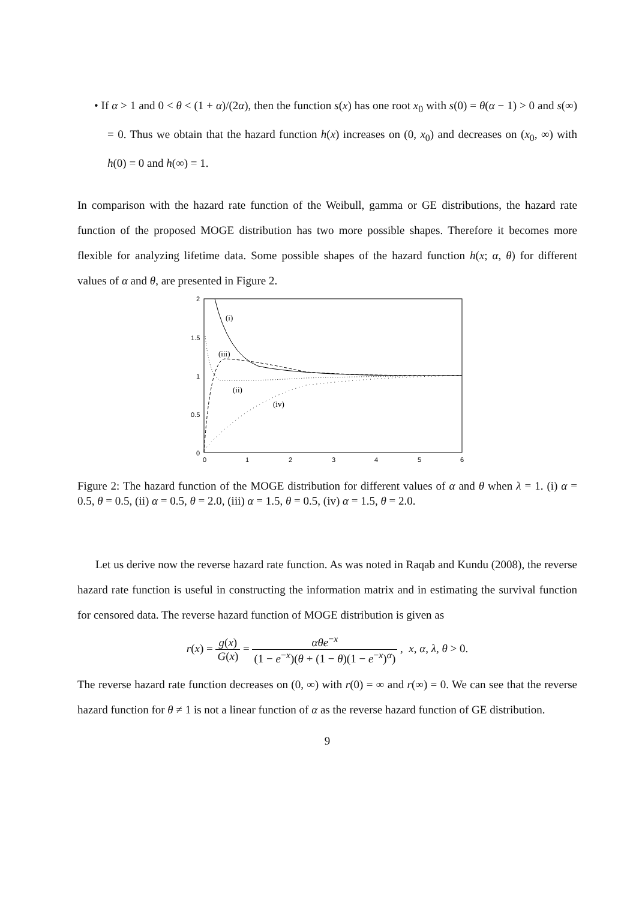• If α > 1 and 0 < θ < (1 + α)/(2α), then the function s(x) has one root x<sub>0</sub> with s(0) = θ(α − 1) > 0 and s(∞) = 0. Thus we obtain that the hazard function h(x) increases on (0, x<sub>0</sub>) and decreases on (x<sub>0</sub>, ∞) with h(0) = 0 and h(∞) = 1.
In comparison with the hazard rate function of the Weibull, gamma or GE distributions, the hazard rate function of the proposed MOGE distribution has two more possible shapes. Therefore it becomes more flexible for analyzing lifetime data. Some possible shapes of the hazard function h(x; α, θ) for different values of α and θ, are presented in Figure 2.
2
1.5
1
0.5
0
0
1
2
3
4
5
6
(i)
(iii)
(ii)
(iv)
Figure 2: The hazard function of the MOGE distribution for different values of α and θ when λ = 1. (i) α = 0.5, θ = 0.5, (ii) α = 0.5, θ = 2.0, (iii) α = 1.5, θ = 0.5, (iv) α = 1.5, θ = 2.0.
Let us derive now the reverse hazard rate function. As was noted in Raqab and Kundu (2008), the reverse hazard rate function is useful in constructing the information matrix and in estimating the survival function for censored data. The reverse hazard function of MOGE distribution is given as
r(x) = g(x) G(x) = αθe<sup>−x</sup> (1 − e<sup>−x</sup>)(θ + (1 − θ)(1 − e<sup>−x</sup>)<sup>α</sup>) , x, α, λ, θ > 0.
The reverse hazard rate function decreases on (0, ∞) with r(0) = ∞ and r(∞) = 0. We can see that the reverse hazard function for θ ≠ 1 is not a linear function of α as the reverse hazard function of GE distribution.
9